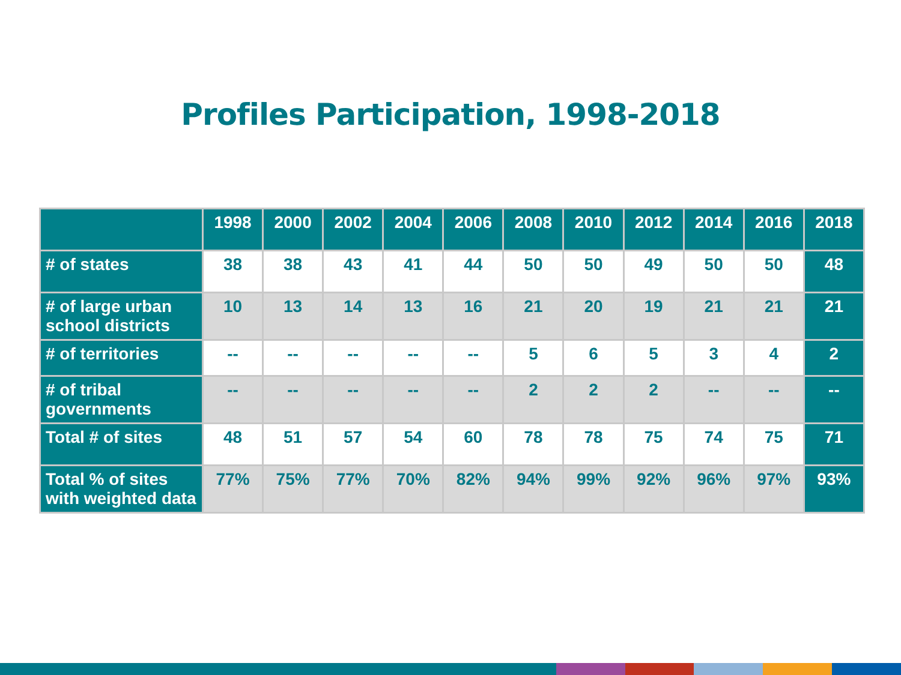Profiles Participation, 1998-2018
| | 1998 | 2000 | 2002 | 2004 | 2006 | 2008 | 2010 | 2012 | 2014 | 2016 | 2018 |
| --- | --- | --- | --- | --- | --- | --- | --- | --- | --- | --- | --- |
| # of states | 38 | 38 | 43 | 41 | 44 | 50 | 50 | 49 | 50 | 50 | 48 |
| # of large urban school districts | 10 | 13 | 14 | 13 | 16 | 21 | 20 | 19 | 21 | 21 | 21 |
| # of territories | -- | -- | -- | -- | -- | 5 | 6 | 5 | 3 | 4 | 2 |
| # of tribal governments | -- | -- | -- | -- | -- | 2 | 2 | 2 | -- | -- | -- |
| Total # of sites | 48 | 51 | 57 | 54 | 60 | 78 | 78 | 75 | 74 | 75 | 71 |
| Total % of sites with weighted data | 77% | 75% | 77% | 70% | 82% | 94% | 99% | 92% | 96% | 97% | 93% |